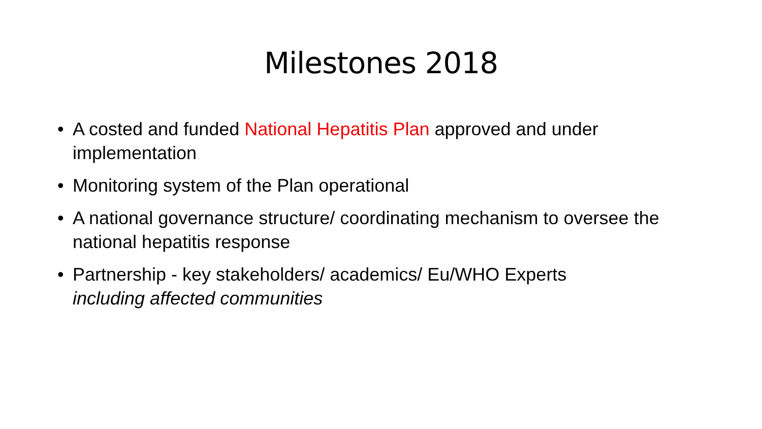Milestones 2018
• A costed and funded National Hepatitis Plan approved and under implementation
• Monitoring system of the Plan operational
• A national governance structure/ coordinating mechanism to oversee the national hepatitis response
• Partnership - key stakeholders/ academics/ Eu/WHO Experts
including affected communities